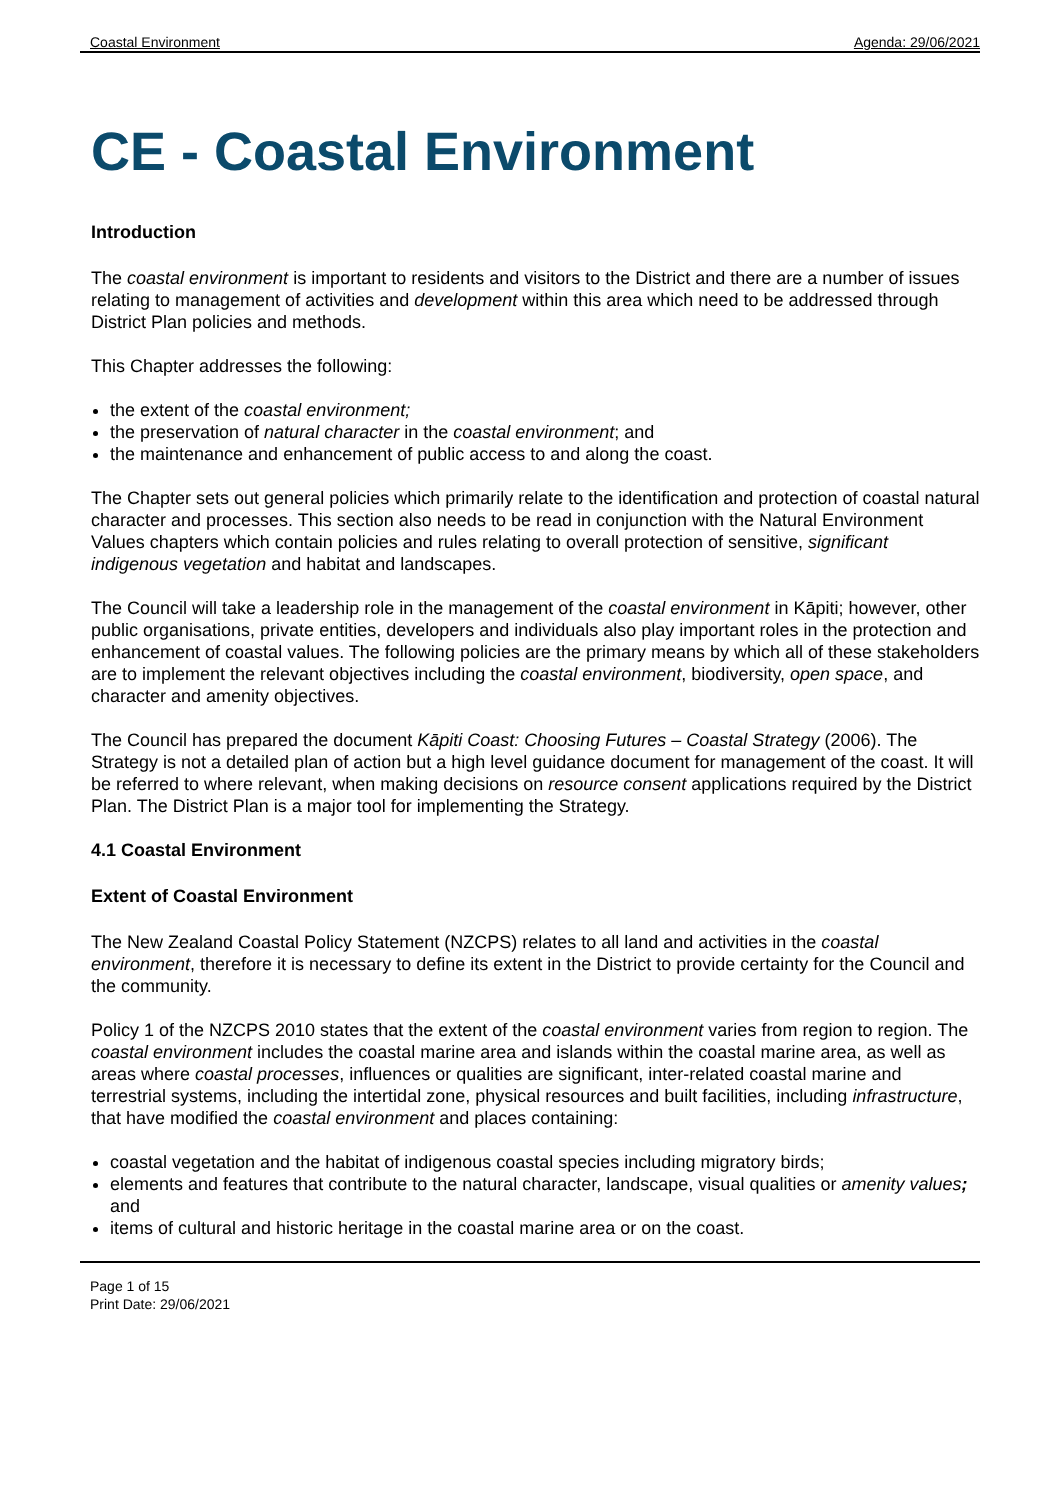Coastal Environment Agenda: 29/06/2021
CE - Coastal Environment
Introduction
The coastal environment is important to residents and visitors to the District and there are a number of issues relating to management of activities and development within this area which need to be addressed through District Plan policies and methods.
This Chapter addresses the following:
the extent of the coastal environment;
the preservation of natural character in the coastal environment; and
the maintenance and enhancement of public access to and along the coast.
The Chapter sets out general policies which primarily relate to the identification and protection of coastal natural character and processes. This section also needs to be read in conjunction with the Natural Environment Values chapters which contain policies and rules relating to overall protection of sensitive, significant indigenous vegetation and habitat and landscapes.
The Council will take a leadership role in the management of the coastal environment in Kāpiti; however, other public organisations, private entities, developers and individuals also play important roles in the protection and enhancement of coastal values. The following policies are the primary means by which all of these stakeholders are to implement the relevant objectives including the coastal environment, biodiversity, open space, and character and amenity objectives.
The Council has prepared the document Kāpiti Coast: Choosing Futures – Coastal Strategy (2006). The Strategy is not a detailed plan of action but a high level guidance document for management of the coast. It will be referred to where relevant, when making decisions on resource consent applications required by the District Plan. The District Plan is a major tool for implementing the Strategy.
4.1 Coastal Environment
Extent of Coastal Environment
The New Zealand Coastal Policy Statement (NZCPS) relates to all land and activities in the coastal environment, therefore it is necessary to define its extent in the District to provide certainty for the Council and the community.
Policy 1 of the NZCPS 2010 states that the extent of the coastal environment varies from region to region. The coastal environment includes the coastal marine area and islands within the coastal marine area, as well as areas where coastal processes, influences or qualities are significant, inter-related coastal marine and terrestrial systems, including the intertidal zone, physical resources and built facilities, including infrastructure, that have modified the coastal environment and places containing:
coastal vegetation and the habitat of indigenous coastal species including migratory birds;
elements and features that contribute to the natural character, landscape, visual qualities or amenity values; and
items of cultural and historic heritage in the coastal marine area or on the coast.
Page 1 of 15
Print Date: 29/06/2021